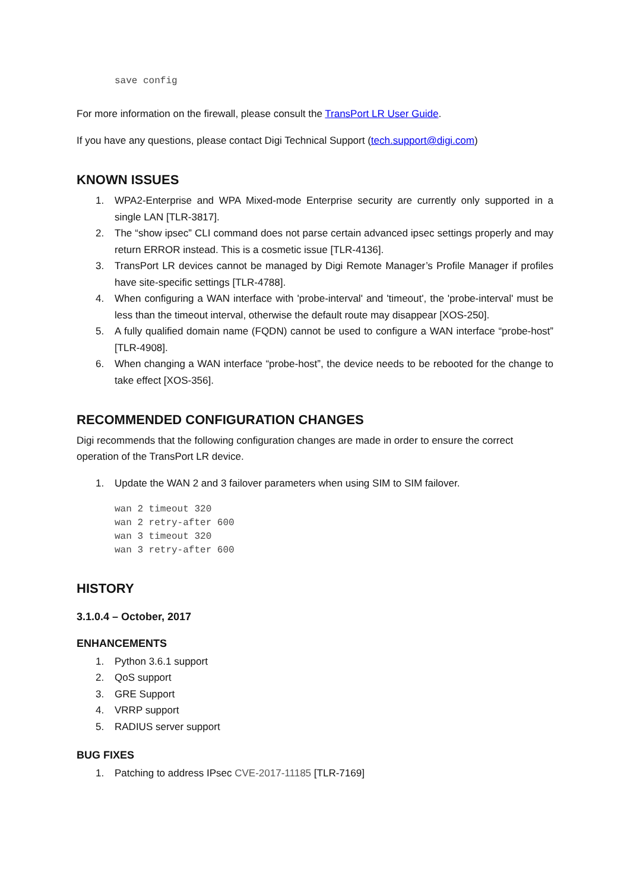save config
For more information on the firewall, please consult the TransPort LR User Guide.
If you have any questions, please contact Digi Technical Support (tech.support@digi.com)
KNOWN ISSUES
1. WPA2-Enterprise and WPA Mixed-mode Enterprise security are currently only supported in a single LAN [TLR-3817].
2. The “show ipsec” CLI command does not parse certain advanced ipsec settings properly and may return ERROR instead. This is a cosmetic issue [TLR-4136].
3. TransPort LR devices cannot be managed by Digi Remote Manager’s Profile Manager if profiles have site-specific settings [TLR-4788].
4. When configuring a WAN interface with 'probe-interval' and 'timeout', the 'probe-interval' must be less than the timeout interval, otherwise the default route may disappear [XOS-250].
5. A fully qualified domain name (FQDN) cannot be used to configure a WAN interface “probe-host” [TLR-4908].
6. When changing a WAN interface “probe-host”, the device needs to be rebooted for the change to take effect [XOS-356].
RECOMMENDED CONFIGURATION CHANGES
Digi recommends that the following configuration changes are made in order to ensure the correct operation of the TransPort LR device.
1. Update the WAN 2 and 3 failover parameters when using SIM to SIM failover.
wan 2 timeout 320
wan 2 retry-after 600
wan 3 timeout 320
wan 3 retry-after 600
HISTORY
3.1.0.4 – October, 2017
ENHANCEMENTS
1. Python 3.6.1 support
2. QoS support
3. GRE Support
4. VRRP support
5. RADIUS server support
BUG FIXES
1. Patching to address IPsec CVE-2017-11185 [TLR-7169]